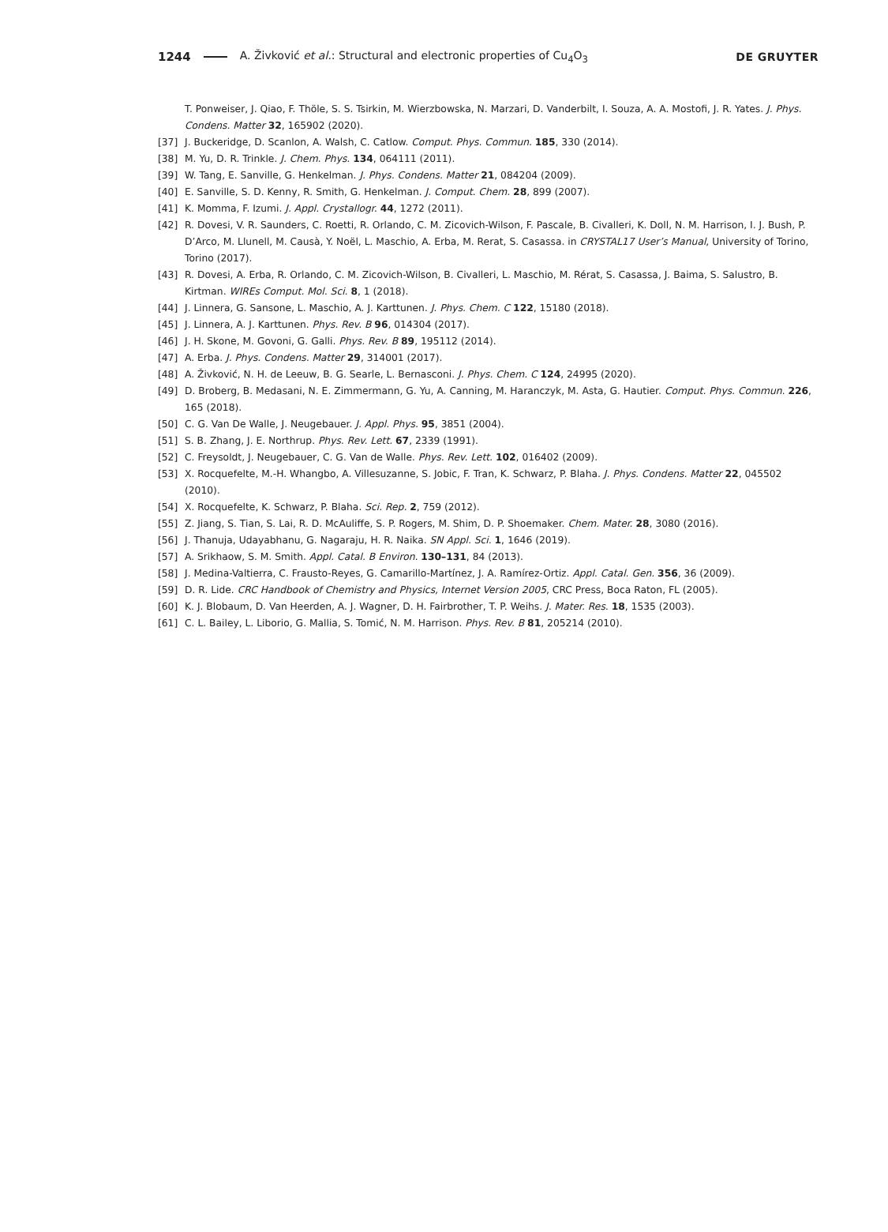1244 A. Živković et al.: Structural and electronic properties of Cu<sub>4</sub>O<sub>3</sub> DE GRUYTER
T. Ponweiser, J. Qiao, F. Thöle, S. S. Tsirkin, M. Wierzbowska, N. Marzari, D. Vanderbilt, I. Souza, A. A. Mostofi, J. R. Yates. J. Phys. Condens. Matter 32, 165902 (2020).
[37] J. Buckeridge, D. Scanlon, A. Walsh, C. Catlow. Comput. Phys. Commun. 185, 330 (2014).
[38] M. Yu, D. R. Trinkle. J. Chem. Phys. 134, 064111 (2011).
[39] W. Tang, E. Sanville, G. Henkelman. J. Phys. Condens. Matter 21, 084204 (2009).
[40] E. Sanville, S. D. Kenny, R. Smith, G. Henkelman. J. Comput. Chem. 28, 899 (2007).
[41] K. Momma, F. Izumi. J. Appl. Crystallogr. 44, 1272 (2011).
[42] R. Dovesi, V. R. Saunders, C. Roetti, R. Orlando, C. M. Zicovich-Wilson, F. Pascale, B. Civalleri, K. Doll, N. M. Harrison, I. J. Bush, P. D’Arco, M. Llunell, M. Causà, Y. Noël, L. Maschio, A. Erba, M. Rerat, S. Casassa. in CRYSTAL17 User’s Manual, University of Torino, Torino (2017).
[43] R. Dovesi, A. Erba, R. Orlando, C. M. Zicovich-Wilson, B. Civalleri, L. Maschio, M. Rérat, S. Casassa, J. Baima, S. Salustro, B. Kirtman. WIREs Comput. Mol. Sci. 8, 1 (2018).
[44] J. Linnera, G. Sansone, L. Maschio, A. J. Karttunen. J. Phys. Chem. C 122, 15180 (2018).
[45] J. Linnera, A. J. Karttunen. Phys. Rev. B 96, 014304 (2017).
[46] J. H. Skone, M. Govoni, G. Galli. Phys. Rev. B 89, 195112 (2014).
[47] A. Erba. J. Phys. Condens. Matter 29, 314001 (2017).
[48] A. Živković, N. H. de Leeuw, B. G. Searle, L. Bernasconi. J. Phys. Chem. C 124, 24995 (2020).
[49] D. Broberg, B. Medasani, N. E. Zimmermann, G. Yu, A. Canning, M. Haranczyk, M. Asta, G. Hautier. Comput. Phys. Commun. 226, 165 (2018).
[50] C. G. Van De Walle, J. Neugebauer. J. Appl. Phys. 95, 3851 (2004).
[51] S. B. Zhang, J. E. Northrup. Phys. Rev. Lett. 67, 2339 (1991).
[52] C. Freysoldt, J. Neugebauer, C. G. Van de Walle. Phys. Rev. Lett. 102, 016402 (2009).
[53] X. Rocquefelte, M.-H. Whangbo, A. Villesuzanne, S. Jobic, F. Tran, K. Schwarz, P. Blaha. J. Phys. Condens. Matter 22, 045502 (2010).
[54] X. Rocquefelte, K. Schwarz, P. Blaha. Sci. Rep. 2, 759 (2012).
[55] Z. Jiang, S. Tian, S. Lai, R. D. McAuliffe, S. P. Rogers, M. Shim, D. P. Shoemaker. Chem. Mater. 28, 3080 (2016).
[56] J. Thanuja, Udayabhanu, G. Nagaraju, H. R. Naika. SN Appl. Sci. 1, 1646 (2019).
[57] A. Srikhaow, S. M. Smith. Appl. Catal. B Environ. 130–131, 84 (2013).
[58] J. Medina-Valtierra, C. Frausto-Reyes, G. Camarillo-Martínez, J. A. Ramírez-Ortiz. Appl. Catal. Gen. 356, 36 (2009).
[59] D. R. Lide. CRC Handbook of Chemistry and Physics, Internet Version 2005, CRC Press, Boca Raton, FL (2005).
[60] K. J. Blobaum, D. Van Heerden, A. J. Wagner, D. H. Fairbrother, T. P. Weihs. J. Mater. Res. 18, 1535 (2003).
[61] C. L. Bailey, L. Liborio, G. Mallia, S. Tomić, N. M. Harrison. Phys. Rev. B 81, 205214 (2010).